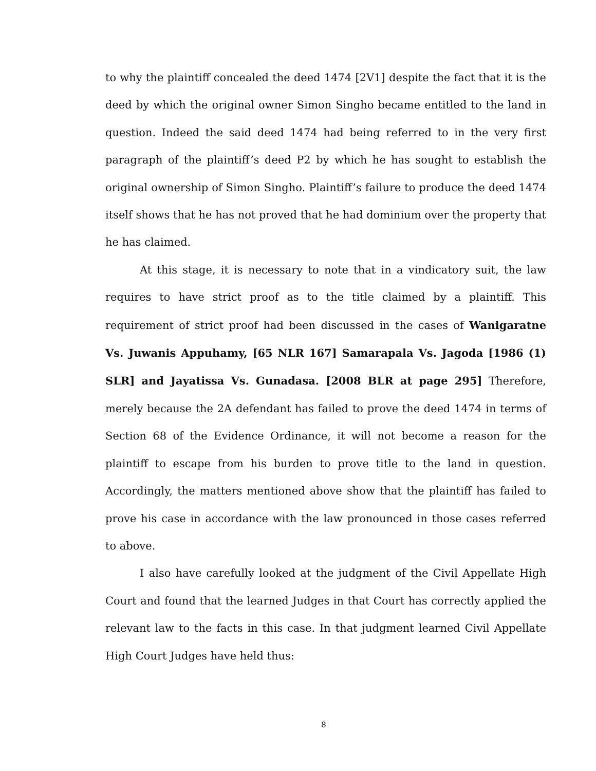to why the plaintiff concealed the deed 1474 [2V1] despite the fact that it is the deed by which the original owner Simon Singho became entitled to the land in question. Indeed the said deed 1474 had being referred to in the very first paragraph of the plaintiff’s deed P2 by which he has sought to establish the original ownership of Simon Singho. Plaintiff’s failure to produce the deed 1474 itself shows that he has not proved that he had dominium over the property that he has claimed.
At this stage, it is necessary to note that in a vindicatory suit, the law requires to have strict proof as to the title claimed by a plaintiff. This requirement of strict proof had been discussed in the cases of Wanigaratne Vs. Juwanis Appuhamy, [65 NLR 167] Samarapala Vs. Jagoda [1986 (1) SLR] and Jayatissa Vs. Gunadasa. [2008 BLR at page 295] Therefore, merely because the 2A defendant has failed to prove the deed 1474 in terms of Section 68 of the Evidence Ordinance, it will not become a reason for the plaintiff to escape from his burden to prove title to the land in question. Accordingly, the matters mentioned above show that the plaintiff has failed to prove his case in accordance with the law pronounced in those cases referred to above.
I also have carefully looked at the judgment of the Civil Appellate High Court and found that the learned Judges in that Court has correctly applied the relevant law to the facts in this case. In that judgment learned Civil Appellate High Court Judges have held thus:
8